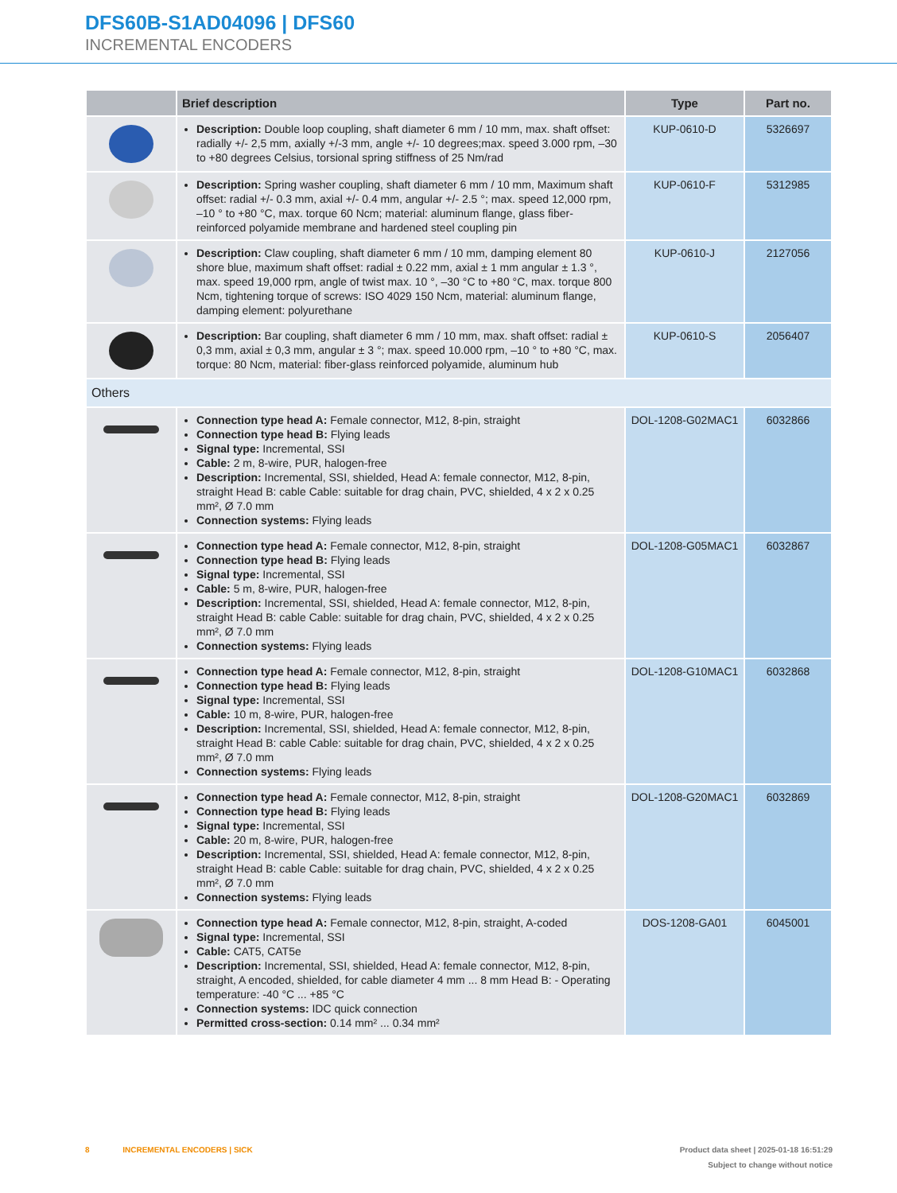DFS60B-S1AD04096 | DFS60
INCREMENTAL ENCODERS
| | Brief description | Type | Part no. |
| --- | --- | --- | --- |
| | Description: Double loop coupling, shaft diameter 6 mm / 10 mm, max. shaft offset: radially +/- 2,5 mm, axially +/-3 mm, angle +/- 10 degrees;max. speed 3.000 rpm, –30 to +80 degrees Celsius, torsional spring stiffness of 25 Nm/rad | KUP-0610-D | 5326697 |
| | Description: Spring washer coupling, shaft diameter 6 mm / 10 mm, Maximum shaft offset: radial +/- 0.3 mm, axial +/- 0.4 mm, angular +/- 2.5 °; max. speed 12,000 rpm, –10 ° to +80 °C, max. torque 60 Ncm; material: aluminum flange, glass fiber-reinforced polyamide membrane and hardened steel coupling pin | KUP-0610-F | 5312985 |
| | Description: Claw coupling, shaft diameter 6 mm / 10 mm, damping element 80 shore blue, maximum shaft offset: radial ± 0.22 mm, axial ± 1 mm angular ± 1.3 °, max. speed 19,000 rpm, angle of twist max. 10 °, –30 °C to +80 °C, max. torque 800 Ncm, tightening torque of screws: ISO 4029 150 Ncm, material: aluminum flange, damping element: polyurethane | KUP-0610-J | 2127056 |
| | Description: Bar coupling, shaft diameter 6 mm / 10 mm, max. shaft offset: radial ± 0,3 mm, axial ± 0,3 mm, angular ± 3 °; max. speed 10.000 rpm, –10 ° to +80 °C, max. torque: 80 Ncm, material: fiber-glass reinforced polyamide, aluminum hub | KUP-0610-S | 2056407 |
| Others | | | |
| | Connection type head A: Female connector, M12, 8-pin, straight Connection type head B: Flying leads Signal type: Incremental, SSI Cable: 2 m, 8-wire, PUR, halogen-free Description: Incremental, SSI, shielded, Head A: female connector, M12, 8-pin, straight Head B: cable Cable: suitable for drag chain, PVC, shielded, 4 x 2 x 0.25 mm², Ø 7.0 mm Connection systems: Flying leads | DOL-1208-G02MAC1 | 6032866 |
| | Connection type head A: Female connector, M12, 8-pin, straight Connection type head B: Flying leads Signal type: Incremental, SSI Cable: 5 m, 8-wire, PUR, halogen-free Description: Incremental, SSI, shielded, Head A: female connector, M12, 8-pin, straight Head B: cable Cable: suitable for drag chain, PVC, shielded, 4 x 2 x 0.25 mm², Ø 7.0 mm Connection systems: Flying leads | DOL-1208-G05MAC1 | 6032867 |
| | Connection type head A: Female connector, M12, 8-pin, straight Connection type head B: Flying leads Signal type: Incremental, SSI Cable: 10 m, 8-wire, PUR, halogen-free Description: Incremental, SSI, shielded, Head A: female connector, M12, 8-pin, straight Head B: cable Cable: suitable for drag chain, PVC, shielded, 4 x 2 x 0.25 mm², Ø 7.0 mm Connection systems: Flying leads | DOL-1208-G10MAC1 | 6032868 |
| | Connection type head A: Female connector, M12, 8-pin, straight Connection type head B: Flying leads Signal type: Incremental, SSI Cable: 20 m, 8-wire, PUR, halogen-free Description: Incremental, SSI, shielded, Head A: female connector, M12, 8-pin, straight Head B: cable Cable: suitable for drag chain, PVC, shielded, 4 x 2 x 0.25 mm², Ø 7.0 mm Connection systems: Flying leads | DOL-1208-G20MAC1 | 6032869 |
| | Connection type head A: Female connector, M12, 8-pin, straight, A-coded Signal type: Incremental, SSI Cable: CAT5, CAT5e Description: Incremental, SSI, shielded, Head A: female connector, M12, 8-pin, straight, A encoded, shielded, for cable diameter 4 mm ... 8 mm Head B: - Operating temperature: -40 °C ... +85 °C Connection systems: IDC quick connection Permitted cross-section: 0.14 mm² ... 0.34 mm² | DOS-1208-GA01 | 6045001 |
Product data sheet | 2025-01-18 16:51:29
Subject to change without notice 8 INCREMENTAL ENCODERS | SICK